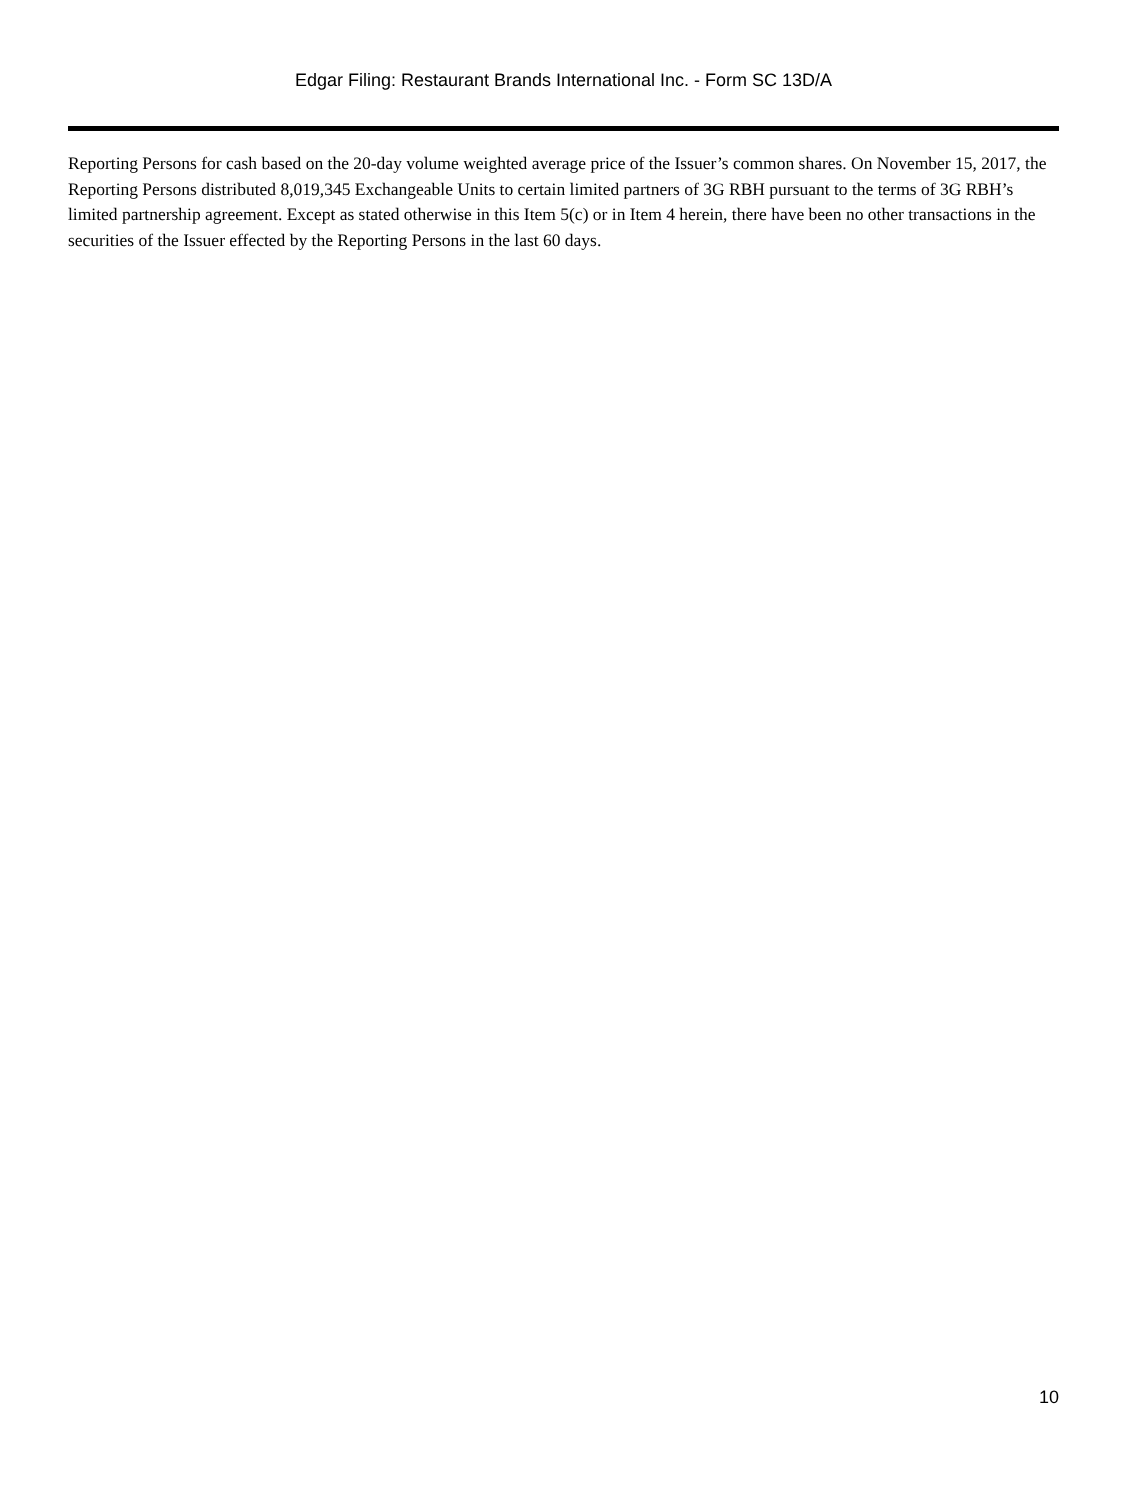Edgar Filing: Restaurant Brands International Inc. - Form SC 13D/A
Reporting Persons for cash based on the 20-day volume weighted average price of the Issuer’s common shares. On November 15, 2017, the Reporting Persons distributed 8,019,345 Exchangeable Units to certain limited partners of 3G RBH pursuant to the terms of 3G RBH’s limited partnership agreement. Except as stated otherwise in this Item 5(c) or in Item 4 herein, there have been no other transactions in the securities of the Issuer effected by the Reporting Persons in the last 60 days.
10